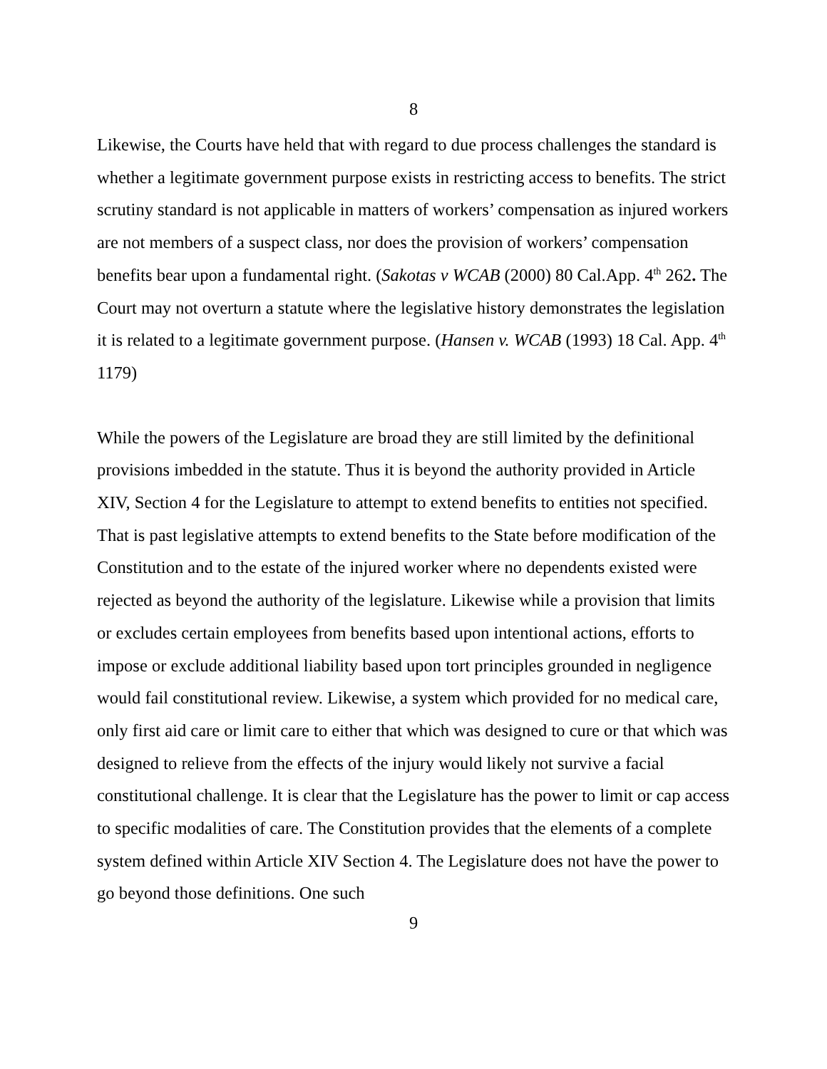8
Likewise, the Courts have held that with regard to due process challenges the standard is whether a legitimate government purpose exists in restricting access to benefits. The strict scrutiny standard is not applicable in matters of workers’ compensation as injured workers are not members of a suspect class, nor does the provision of workers’ compensation benefits bear upon a fundamental right. (Sakotas v WCAB (2000) 80 Cal.App. 4<sup>th</sup> 262. The Court may not overturn a statute where the legislative history demonstrates the legislation it is related to a legitimate government purpose. (Hansen v. WCAB (1993) 18 Cal. App. 4<sup>th</sup> 1179)
While the powers of the Legislature are broad they are still limited by the definitional provisions imbedded in the statute. Thus it is beyond the authority provided in Article XIV, Section 4 for the Legislature to attempt to extend benefits to entities not specified. That is past legislative attempts to extend benefits to the State before modification of the Constitution and to the estate of the injured worker where no dependents existed were rejected as beyond the authority of the legislature. Likewise while a provision that limits or excludes certain employees from benefits based upon intentional actions, efforts to impose or exclude additional liability based upon tort principles grounded in negligence would fail constitutional review. Likewise, a system which provided for no medical care, only first aid care or limit care to either that which was designed to cure or that which was designed to relieve from the effects of the injury would likely not survive a facial constitutional challenge. It is clear that the Legislature has the power to limit or cap access to specific modalities of care. The Constitution provides that the elements of a complete system defined within Article XIV Section 4. The Legislature does not have the power to go beyond those definitions. One such
9